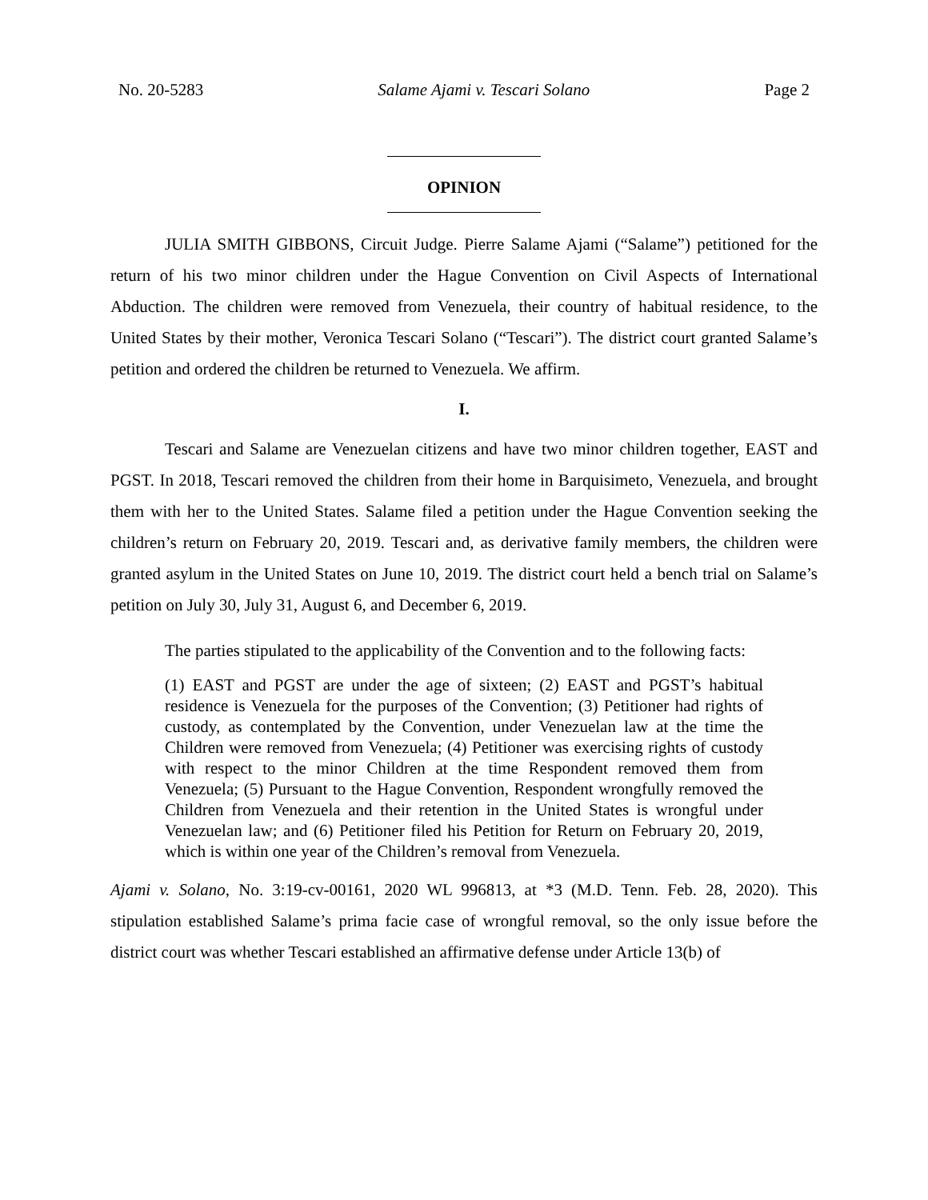No. 20-5283 Salame Ajami v. Tescari Solano Page 2
OPINION
JULIA SMITH GIBBONS, Circuit Judge. Pierre Salame Ajami (“Salame”) petitioned for the return of his two minor children under the Hague Convention on Civil Aspects of International Abduction. The children were removed from Venezuela, their country of habitual residence, to the United States by their mother, Veronica Tescari Solano (“Tescari”). The district court granted Salame’s petition and ordered the children be returned to Venezuela. We affirm.
I.
Tescari and Salame are Venezuelan citizens and have two minor children together, EAST and PGST. In 2018, Tescari removed the children from their home in Barquisimeto, Venezuela, and brought them with her to the United States. Salame filed a petition under the Hague Convention seeking the children’s return on February 20, 2019. Tescari and, as derivative family members, the children were granted asylum in the United States on June 10, 2019. The district court held a bench trial on Salame’s petition on July 30, July 31, August 6, and December 6, 2019.
The parties stipulated to the applicability of the Convention and to the following facts:
(1) EAST and PGST are under the age of sixteen; (2) EAST and PGST’s habitual residence is Venezuela for the purposes of the Convention; (3) Petitioner had rights of custody, as contemplated by the Convention, under Venezuelan law at the time the Children were removed from Venezuela; (4) Petitioner was exercising rights of custody with respect to the minor Children at the time Respondent removed them from Venezuela; (5) Pursuant to the Hague Convention, Respondent wrongfully removed the Children from Venezuela and their retention in the United States is wrongful under Venezuelan law; and (6) Petitioner filed his Petition for Return on February 20, 2019, which is within one year of the Children’s removal from Venezuela.
Ajami v. Solano, No. 3:19-cv-00161, 2020 WL 996813, at *3 (M.D. Tenn. Feb. 28, 2020). This stipulation established Salame’s prima facie case of wrongful removal, so the only issue before the district court was whether Tescari established an affirmative defense under Article 13(b) of